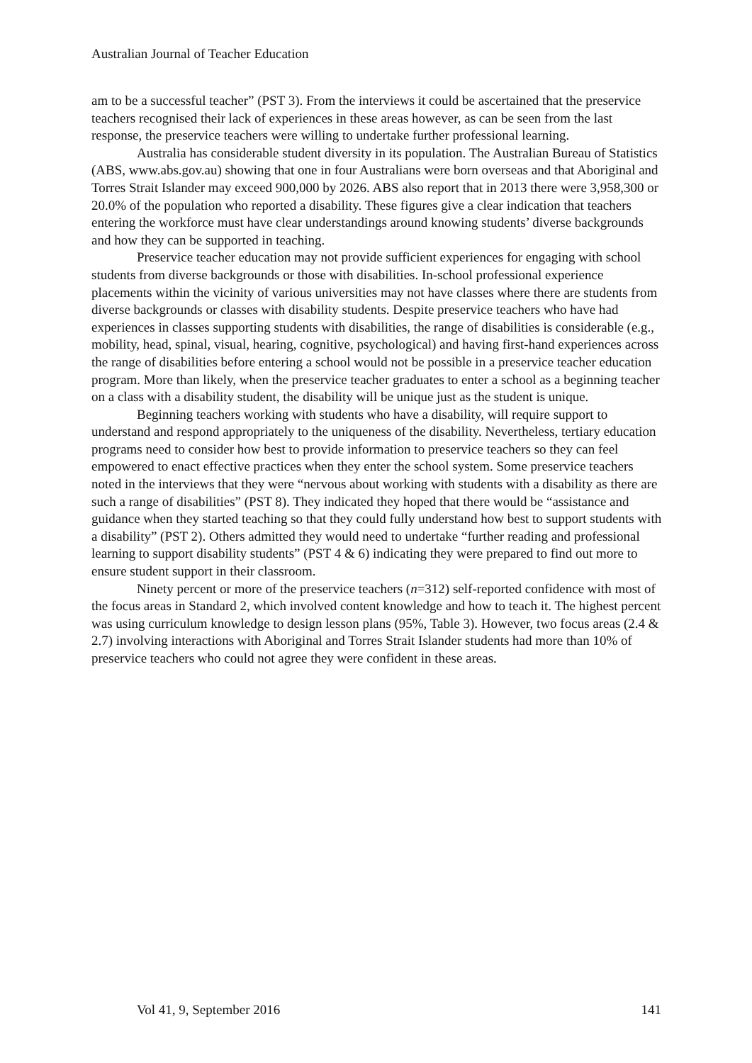Australian Journal of Teacher Education
am to be a successful teacher” (PST 3). From the interviews it could be ascertained that the preservice teachers recognised their lack of experiences in these areas however, as can be seen from the last response, the preservice teachers were willing to undertake further professional learning.
Australia has considerable student diversity in its population. The Australian Bureau of Statistics (ABS, www.abs.gov.au) showing that one in four Australians were born overseas and that Aboriginal and Torres Strait Islander may exceed 900,000 by 2026. ABS also report that in 2013 there were 3,958,300 or 20.0% of the population who reported a disability. These figures give a clear indication that teachers entering the workforce must have clear understandings around knowing students’ diverse backgrounds and how they can be supported in teaching.
Preservice teacher education may not provide sufficient experiences for engaging with school students from diverse backgrounds or those with disabilities. In-school professional experience placements within the vicinity of various universities may not have classes where there are students from diverse backgrounds or classes with disability students. Despite preservice teachers who have had experiences in classes supporting students with disabilities, the range of disabilities is considerable (e.g., mobility, head, spinal, visual, hearing, cognitive, psychological) and having first-hand experiences across the range of disabilities before entering a school would not be possible in a preservice teacher education program. More than likely, when the preservice teacher graduates to enter a school as a beginning teacher on a class with a disability student, the disability will be unique just as the student is unique.
Beginning teachers working with students who have a disability, will require support to understand and respond appropriately to the uniqueness of the disability. Nevertheless, tertiary education programs need to consider how best to provide information to preservice teachers so they can feel empowered to enact effective practices when they enter the school system. Some preservice teachers noted in the interviews that they were “nervous about working with students with a disability as there are such a range of disabilities” (PST 8). They indicated they hoped that there would be “assistance and guidance when they started teaching so that they could fully understand how best to support students with a disability” (PST 2). Others admitted they would need to undertake “further reading and professional learning to support disability students” (PST 4 & 6) indicating they were prepared to find out more to ensure student support in their classroom.
Ninety percent or more of the preservice teachers (n=312) self-reported confidence with most of the focus areas in Standard 2, which involved content knowledge and how to teach it. The highest percent was using curriculum knowledge to design lesson plans (95%, Table 3). However, two focus areas (2.4 & 2.7) involving interactions with Aboriginal and Torres Strait Islander students had more than 10% of preservice teachers who could not agree they were confident in these areas.
Vol 41, 9, September 2016 141